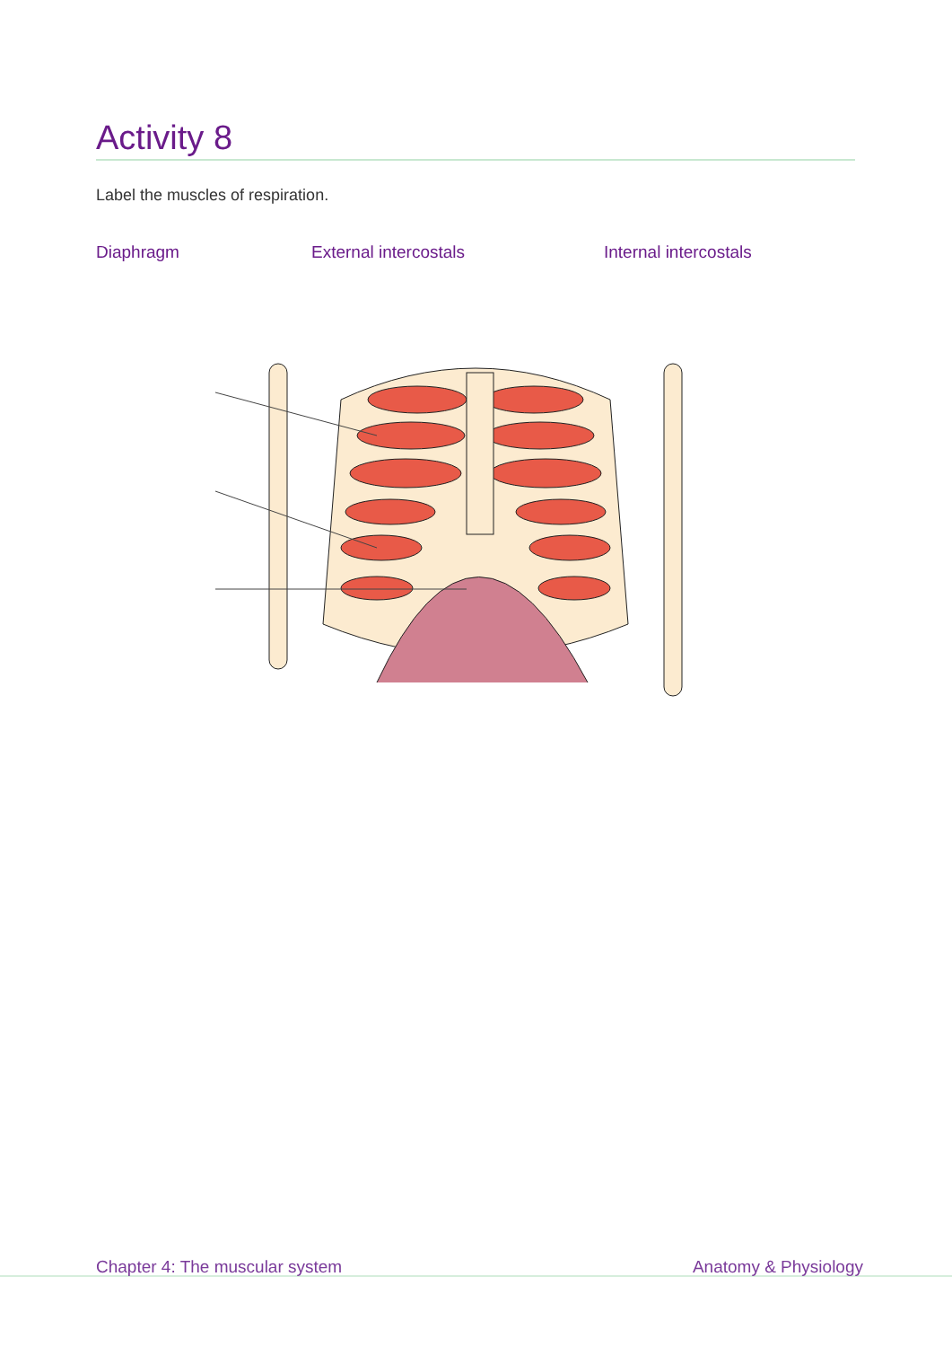Activity 8
Label the muscles of respiration.
Diaphragm External intercostals Internal intercostals
Chapter 4: The muscular system Anatomy & Physiology